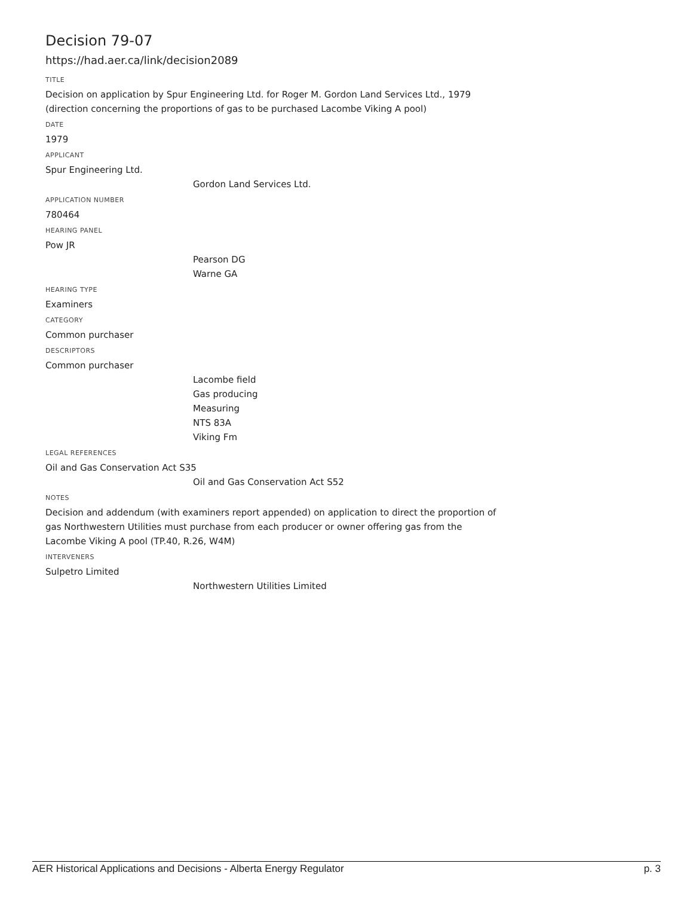Decision 79-07
https://had.aer.ca/link/decision2089
TITLE
Decision on application by Spur Engineering Ltd. for Roger M. Gordon Land Services Ltd., 1979 (direction concerning the proportions of gas to be purchased Lacombe Viking A pool)
DATE
1979
APPLICANT
Spur Engineering Ltd.
Gordon Land Services Ltd.
APPLICATION NUMBER
780464
HEARING PANEL
Pow JR
Pearson DG
Warne GA
HEARING TYPE
Examiners
CATEGORY
Common purchaser
DESCRIPTORS
Common purchaser
Lacombe field
Gas producing
Measuring
NTS 83A
Viking Fm
LEGAL REFERENCES
Oil and Gas Conservation Act S35
Oil and Gas Conservation Act S52
NOTES
Decision and addendum (with examiners report appended) on application to direct the proportion of gas Northwestern Utilities must purchase from each producer or owner offering gas from the Lacombe Viking A pool (TP.40, R.26, W4M)
INTERVENERS
Sulpetro Limited
Northwestern Utilities Limited
AER Historical Applications and Decisions - Alberta Energy Regulator p. 3